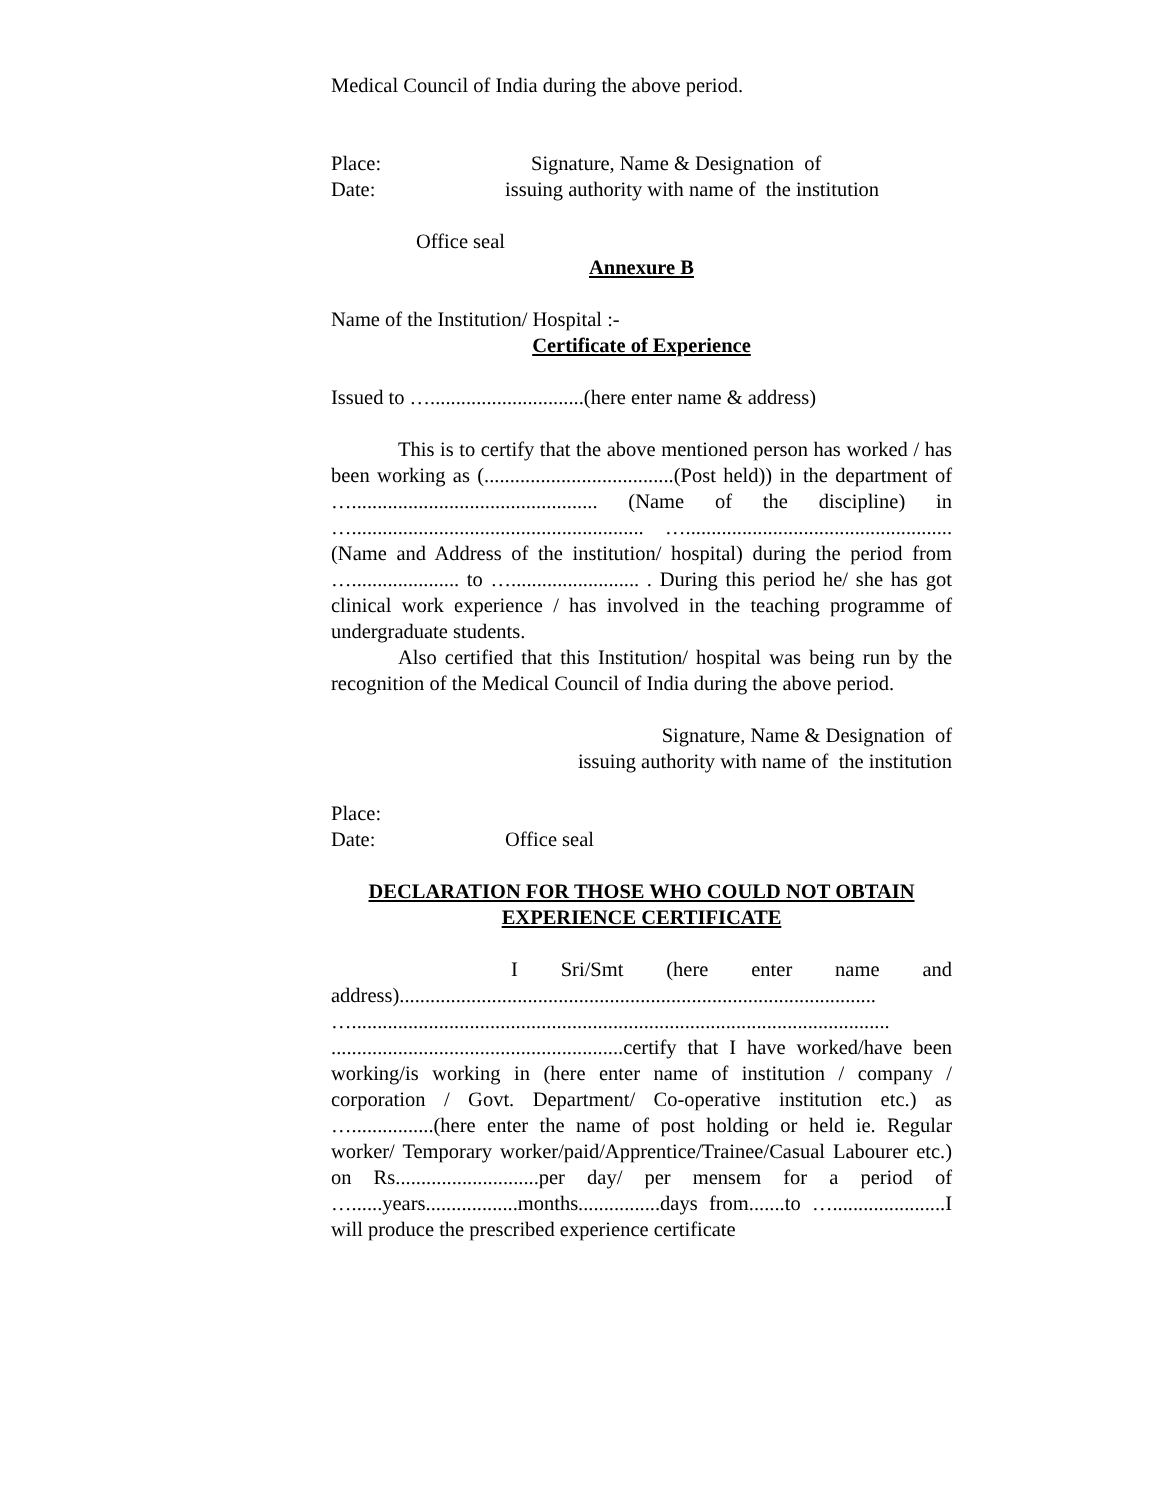Medical Council of India during the above period.
Place: Signature, Name & Designation of
Date: issuing authority with name of the institution
Office seal
Annexure B
Name of the Institution/ Hospital :-
Certificate of Experience
Issued to …..............................(here enter name & address)
This is to certify that the above mentioned person has worked / has been working as (.....................................(Post held)) in the department of …................................................ (Name of the discipline) in …......................................................... …....................................................(Name and Address of the institution/ hospital) during the period from …..................... to …......................... . During this period he/ she has got clinical work experience / has involved in the teaching programme of undergraduate students.
Also certified that this Institution/ hospital was being run by the recognition of the Medical Council of India during the above period.
Signature, Name & Designation of
issuing authority with name of the institution
Place:
Date: Office seal
DECLARATION FOR THOSE WHO COULD NOT OBTAIN EXPERIENCE CERTIFICATE
I Sri/Smt (here enter name and address)............................................................................................. …......................................................................................................... .........................................................certify that I have worked/have been working/is working in (here enter name of institution / company / corporation / Govt. Department/ Co-operative institution etc.) as …................(here enter the name of post holding or held ie. Regular worker/ Temporary worker/paid/Apprentice/Trainee/Casual Labourer etc.) on Rs............................per day/ per mensem for a period of …......years..................months................days from.......to …......................I will produce the prescribed experience certificate